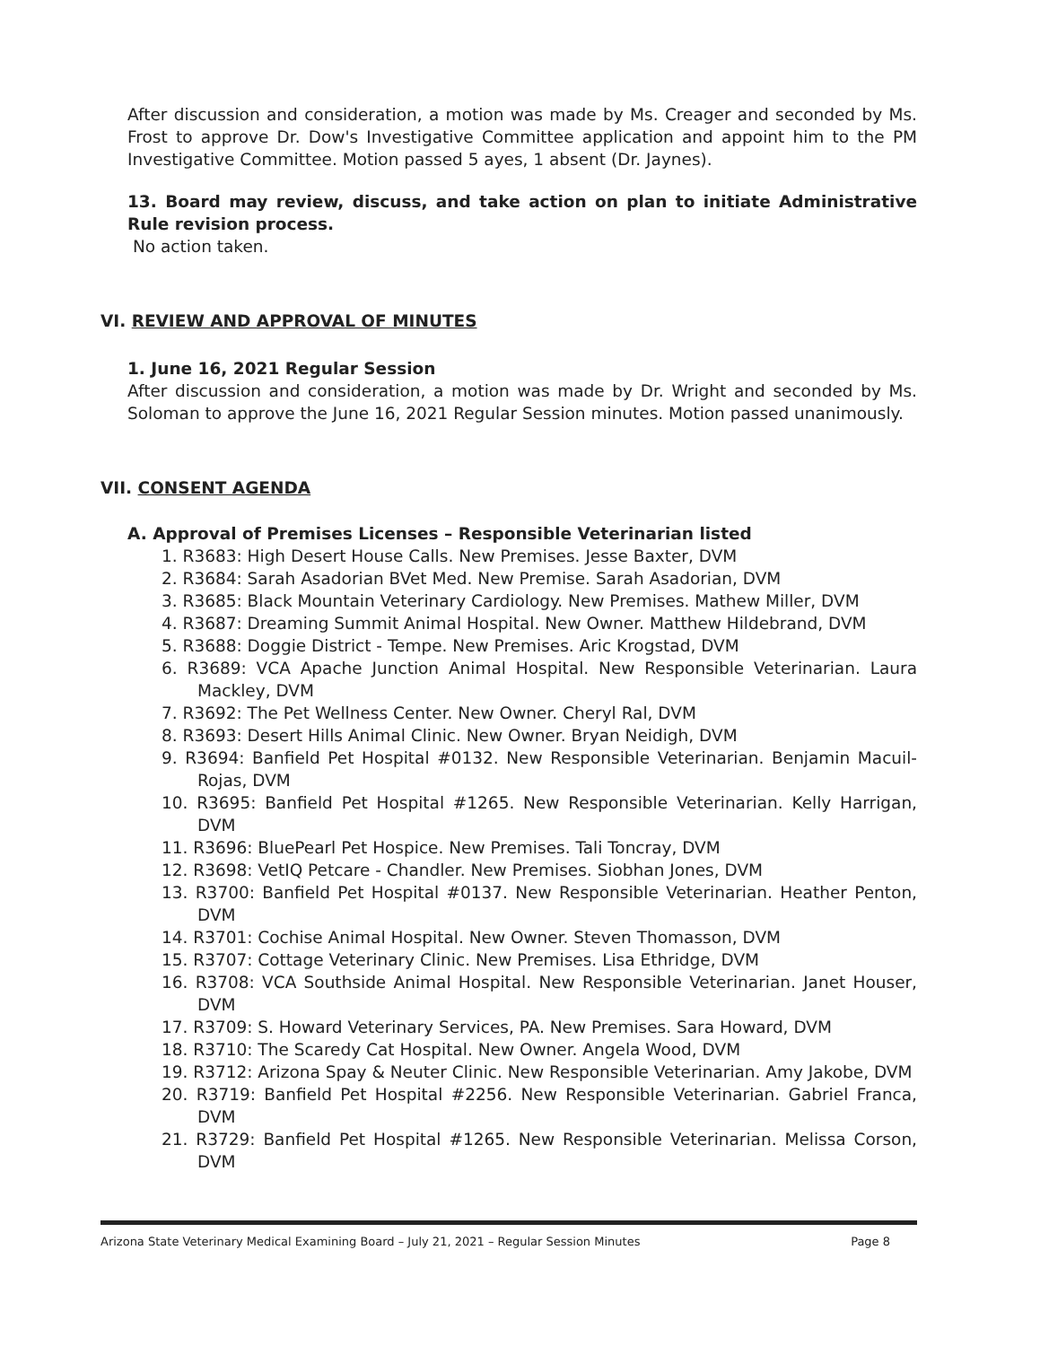After discussion and consideration, a motion was made by Ms. Creager and seconded by Ms. Frost to approve Dr. Dow's Investigative Committee application and appoint him to the PM Investigative Committee. Motion passed 5 ayes, 1 absent (Dr. Jaynes).
13. Board may review, discuss, and take action on plan to initiate Administrative Rule revision process.
No action taken.
VI. REVIEW AND APPROVAL OF MINUTES
1. June 16, 2021 Regular Session
After discussion and consideration, a motion was made by Dr. Wright and seconded by Ms. Soloman to approve the June 16, 2021 Regular Session minutes. Motion passed unanimously.
VII. CONSENT AGENDA
A. Approval of Premises Licenses – Responsible Veterinarian listed
1. R3683: High Desert House Calls. New Premises. Jesse Baxter, DVM
2. R3684: Sarah Asadorian BVet Med. New Premise. Sarah Asadorian, DVM
3. R3685: Black Mountain Veterinary Cardiology. New Premises. Mathew Miller, DVM
4. R3687: Dreaming Summit Animal Hospital. New Owner. Matthew Hildebrand, DVM
5. R3688: Doggie District - Tempe. New Premises. Aric Krogstad, DVM
6. R3689: VCA Apache Junction Animal Hospital. New Responsible Veterinarian. Laura Mackley, DVM
7. R3692: The Pet Wellness Center. New Owner. Cheryl Ral, DVM
8. R3693: Desert Hills Animal Clinic. New Owner. Bryan Neidigh, DVM
9. R3694: Banfield Pet Hospital #0132. New Responsible Veterinarian. Benjamin Macuil-Rojas, DVM
10. R3695: Banfield Pet Hospital #1265. New Responsible Veterinarian. Kelly Harrigan, DVM
11. R3696: BluePearl Pet Hospice. New Premises. Tali Toncray, DVM
12. R3698: VetIQ Petcare - Chandler. New Premises. Siobhan Jones, DVM
13. R3700: Banfield Pet Hospital #0137. New Responsible Veterinarian. Heather Penton, DVM
14. R3701: Cochise Animal Hospital. New Owner. Steven Thomasson, DVM
15. R3707: Cottage Veterinary Clinic. New Premises. Lisa Ethridge, DVM
16. R3708: VCA Southside Animal Hospital. New Responsible Veterinarian. Janet Houser, DVM
17. R3709: S. Howard Veterinary Services, PA. New Premises. Sara Howard, DVM
18. R3710: The Scaredy Cat Hospital. New Owner. Angela Wood, DVM
19. R3712: Arizona Spay & Neuter Clinic. New Responsible Veterinarian. Amy Jakobe, DVM
20. R3719: Banfield Pet Hospital #2256. New Responsible Veterinarian. Gabriel Franca, DVM
21. R3729: Banfield Pet Hospital #1265. New Responsible Veterinarian. Melissa Corson, DVM
Arizona State Veterinary Medical Examining Board – July 21, 2021 – Regular Session Minutes Page 8